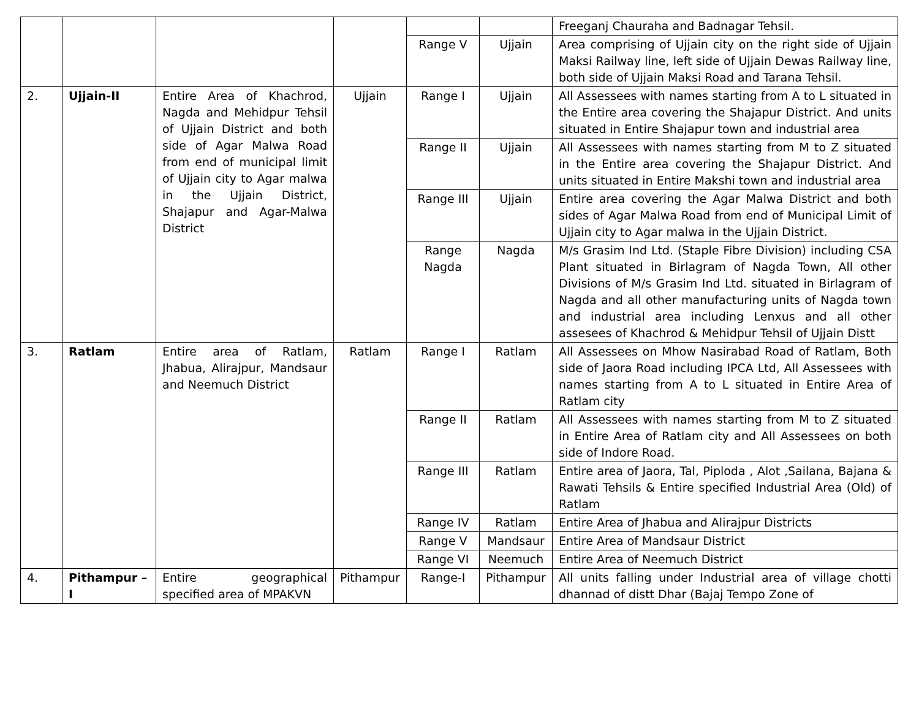| | | | | | | Freeganj Chauraha and Badnagar Tehsil. |
| | | | | Range V | Ujjain | Area comprising of Ujjain city on the right side of Ujjain Maksi Railway line, left side of Ujjain Dewas Railway line, both side of Ujjain Maksi Road and Tarana Tehsil. |
| 2. | Ujjain-II | Entire Area of Khachrod, Nagda and Mehidpur Tehsil of Ujjain District and both side of Agar Malwa Road from end of municipal limit of Ujjain city to Agar malwa in the Ujjain District, Shajapur and Agar-Malwa District | Ujjain | Range I | Ujjain | All Assessees with names starting from A to L situated in the Entire area covering the Shajapur District. And units situated in Entire Shajapur town and industrial area |
| | | | | Range II | Ujjain | All Assessees with names starting from M to Z situated in the Entire area covering the Shajapur District. And units situated in Entire Makshi town and industrial area |
| | | | | Range III | Ujjain | Entire area covering the Agar Malwa District and both sides of Agar Malwa Road from end of Municipal Limit of Ujjain city to Agar malwa in the Ujjain District. |
| | | | | Range Nagda | Nagda | M/s Grasim Ind Ltd. (Staple Fibre Division) including CSA Plant situated in Birlagram of Nagda Town, All other Divisions of M/s Grasim Ind Ltd. situated in Birlagram of Nagda and all other manufacturing units of Nagda town and industrial area including Lenxus and all other assesees of Khachrod & Mehidpur Tehsil of Ujjain Distt |
| 3. | Ratlam | Entire area of Ratlam, Jhabua, Alirajpur, Mandsaur and Neemuch District | Ratlam | Range I | Ratlam | All Assessees on Mhow Nasirabad Road of Ratlam, Both side of Jaora Road including IPCA Ltd, All Assessees with names starting from A to L situated in Entire Area of Ratlam city |
| | | | | Range II | Ratlam | All Assessees with names starting from M to Z situated in Entire Area of Ratlam city and All Assessees on both side of Indore Road. |
| | | | | Range III | Ratlam | Entire area of Jaora, Tal, Piploda , Alot ,Sailana, Bajana & Rawati Tehsils & Entire specified Industrial Area (Old) of Ratlam |
| | | | | Range IV | Ratlam | Entire Area of Jhabua and Alirajpur Districts |
| | | | | Range V | Mandsaur | Entire Area of Mandsaur District |
| | | | | Range VI | Neemuch | Entire Area of Neemuch District |
| 4. | Pithampur – I | Entire geographical specified area of MPAKVN | Pithampur | Range-I | Pithampur | All units falling under Industrial area of village chotti dhannad of distt Dhar (Bajaj Tempo Zone of |